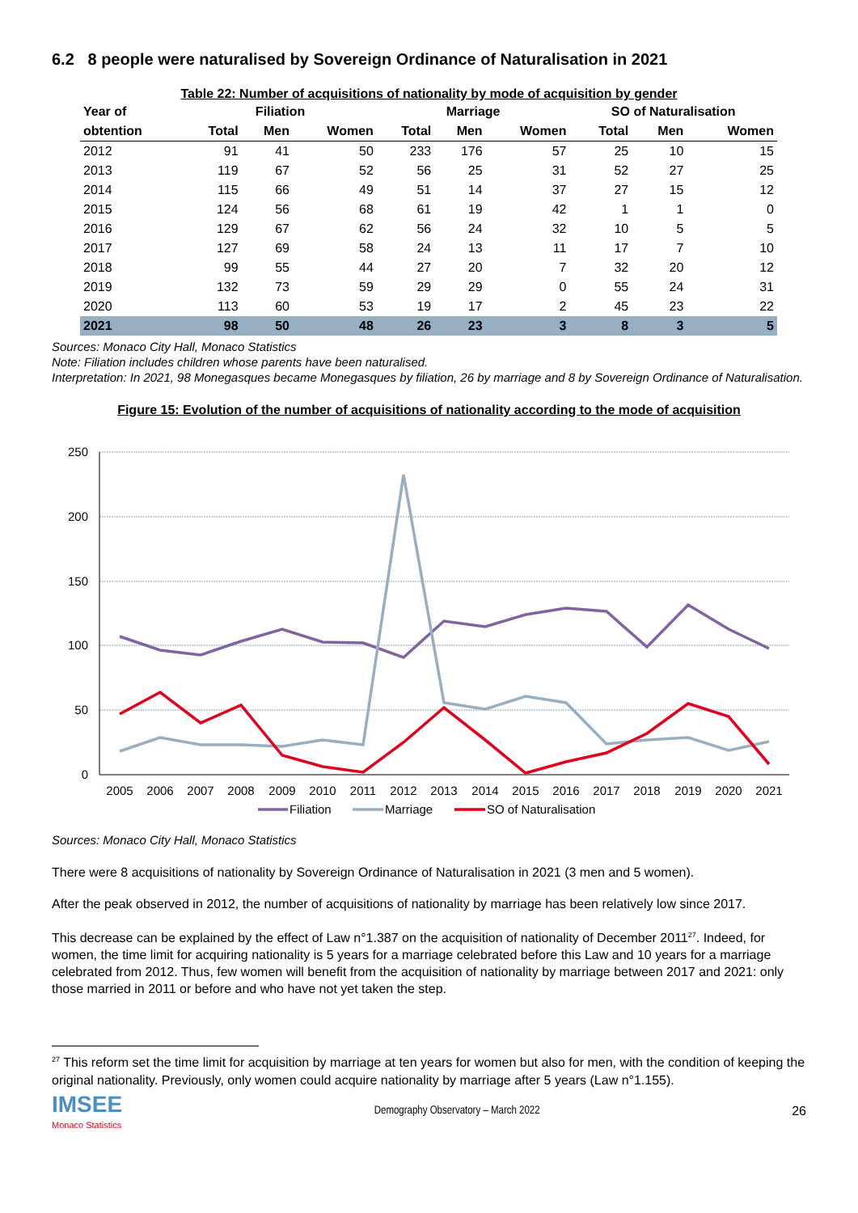6.2 8 people were naturalised by Sovereign Ordinance of Naturalisation in 2021
Table 22: Number of acquisitions of nationality by mode of acquisition by gender
| Year of | Filiation | | | Marriage | | | SO of Naturalisation | | |
| --- | --- | --- | --- | --- | --- | --- | --- | --- | --- |
| obtention | Total | Men | Women | Total | Men | Women | Total | Men | Women |
| 2012 | 91 | 41 | 50 | 233 | 176 | 57 | 25 | 10 | 15 |
| 2013 | 119 | 67 | 52 | 56 | 25 | 31 | 52 | 27 | 25 |
| 2014 | 115 | 66 | 49 | 51 | 14 | 37 | 27 | 15 | 12 |
| 2015 | 124 | 56 | 68 | 61 | 19 | 42 | 1 | 1 | 0 |
| 2016 | 129 | 67 | 62 | 56 | 24 | 32 | 10 | 5 | 5 |
| 2017 | 127 | 69 | 58 | 24 | 13 | 11 | 17 | 7 | 10 |
| 2018 | 99 | 55 | 44 | 27 | 20 | 7 | 32 | 20 | 12 |
| 2019 | 132 | 73 | 59 | 29 | 29 | 0 | 55 | 24 | 31 |
| 2020 | 113 | 60 | 53 | 19 | 17 | 2 | 45 | 23 | 22 |
| 2021 | 98 | 50 | 48 | 26 | 23 | 3 | 8 | 3 | 5 |
Sources: Monaco City Hall, Monaco Statistics
Note: Filiation includes children whose parents have been naturalised.
Interpretation: In 2021, 98 Monegasques became Monegasques by filiation, 26 by marriage and 8 by Sovereign Ordinance of Naturalisation.
Figure 15: Evolution of the number of acquisitions of nationality according to the mode of acquisition
250
200
150
100
50
0
2005
2006
2007
2008
2009
2010
2011
2012
2013
2014
2015
2016
2017
2018
2019
2020
2021
Filiation
Marriage
SO of Naturalisation
Sources: Monaco City Hall, Monaco Statistics
There were 8 acquisitions of nationality by Sovereign Ordinance of Naturalisation in 2021 (3 men and 5 women).
After the peak observed in 2012, the number of acquisitions of nationality by marriage has been relatively low since 2017.
This decrease can be explained by the effect of Law n°1.387 on the acquisition of nationality of December 2011<sup>27</sup>. Indeed, for women, the time limit for acquiring nationality is 5 years for a marriage celebrated before this Law and 10 years for a marriage celebrated from 2012. Thus, few women will benefit from the acquisition of nationality by marriage between 2017 and 2021: only those married in 2011 or before and who have not yet taken the step.
<sup>27</sup> This reform set the time limit for acquisition by marriage at ten years for women but also for men, with the condition of keeping the original nationality. Previously, only women could acquire nationality by marriage after 5 years (Law n°1.155).
IMSEE
Monaco Statistics
Demography Observatory – March 2022
26